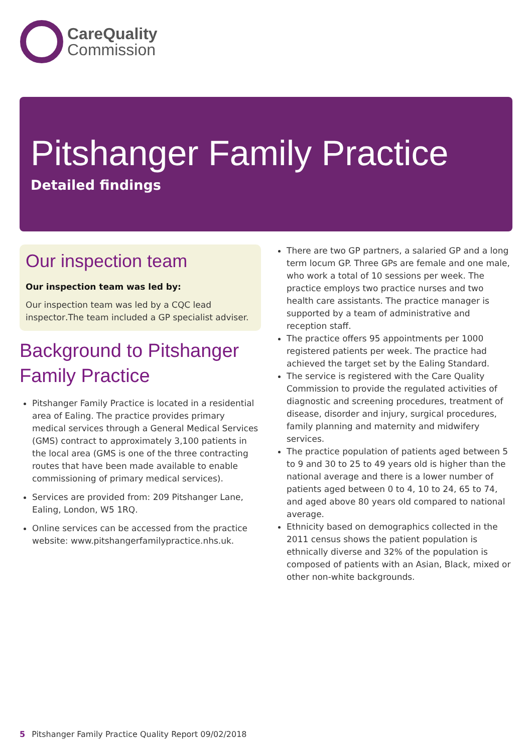CareQuality
Commission
Pitshanger Family Practice
Detailed findings
Our inspection team
Our inspection team was led by:
Our inspection team was led by a CQC lead inspector. The team included a GP specialist adviser.
Background to Pitshanger Family Practice
Pitshanger Family Practice is located in a residential area of Ealing. The practice provides primary medical services through a General Medical Services (GMS) contract to approximately 3,100 patients in the local area (GMS is one of the three contracting routes that have been made available to enable commissioning of primary medical services).
Services are provided from: 209 Pitshanger Lane, Ealing, London, W5 1RQ.
Online services can be accessed from the practice website: www.pitshangerfamilypractice.nhs.uk.
There are two GP partners, a salaried GP and a long term locum GP. Three GPs are female and one male, who work a total of 10 sessions per week. The practice employs two practice nurses and two health care assistants. The practice manager is supported by a team of administrative and reception staff.
The practice offers 95 appointments per 1000 registered patients per week. The practice had achieved the target set by the Ealing Standard.
The service is registered with the Care Quality Commission to provide the regulated activities of diagnostic and screening procedures, treatment of disease, disorder and injury, surgical procedures, family planning and maternity and midwifery services.
The practice population of patients aged between 5 to 9 and 30 to 25 to 49 years old is higher than the national average and there is a lower number of patients aged between 0 to 4, 10 to 24, 65 to 74, and aged above 80 years old compared to national average.
Ethnicity based on demographics collected in the 2011 census shows the patient population is ethnically diverse and 32% of the population is composed of patients with an Asian, Black, mixed or other non-white backgrounds.
5 Pitshanger Family Practice Quality Report 09/02/2018